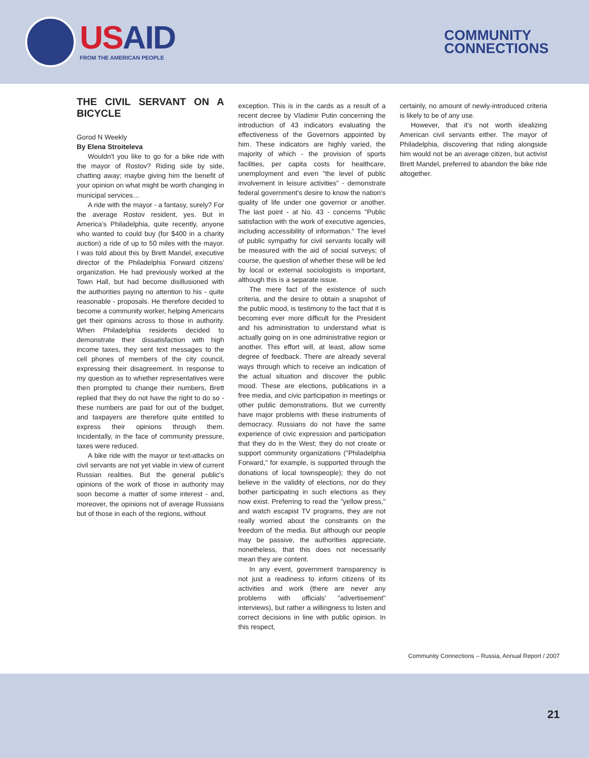USAID
FROM THE AMERICAN PEOPLE
COMMUNITY
CONNECTIONS
THE CIVIL SERVANT ON A BICYCLE
Gorod N Weekly
By Elena Stroiteleva
Wouldn't you like to go for a bike ride with the mayor of Rostov? Riding side by side, chatting away; maybe giving him the benefit of your opinion on what might be worth changing in municipal services…
A ride with the mayor - a fantasy, surely? For the average Rostov resident, yes. But in America's Philadelphia, quite recently, anyone who wanted to could buy (for $400 in a charity auction) a ride of up to 50 miles with the mayor. I was told about this by Brett Mandel, executive director of the Philadelphia Forward citizens' organization. He had previously worked at the Town Hall, but had become disillusioned with the authorities paying no attention to his - quite reasonable - proposals. He therefore decided to become a community worker, helping Americans get their opinions across to those in authority. When Philadelphia residents decided to demonstrate their dissatisfaction with high income taxes, they sent text messages to the cell phones of members of the city council, expressing their disagreement. In response to my question as to whether representatives were then prompted to change their numbers, Brett replied that they do not have the right to do so - these numbers are paid for out of the budget, and taxpayers are therefore quite entitled to express their opinions through them. Incidentally, in the face of community pressure, taxes were reduced.
A bike ride with the mayor or text-attacks on civil servants are not yet viable in view of current Russian realities. But the general public's opinions of the work of those in authority may soon become a matter of some interest - and, moreover, the opinions not of average Russians but of those in each of the regions, without
exception. This is in the cards as a result of a recent decree by Vladimir Putin concerning the introduction of 43 indicators evaluating the effectiveness of the Governors appointed by him. These indicators are highly varied, the majority of which - the provision of sports facilities, per capita costs for healthcare, unemployment and even "the level of public involvement in leisure activities" - demonstrate federal government's desire to know the nation's quality of life under one governor or another. The last point - at No. 43 - concerns "Public satisfaction with the work of executive agencies, including accessibility of information." The level of public sympathy for civil servants locally will be measured with the aid of social surveys; of course, the question of whether these will be led by local or external sociologists is important, although this is a separate issue.
The mere fact of the existence of such criteria, and the desire to obtain a snapshot of the public mood, is testimony to the fact that it is becoming ever more difficult for the President and his administration to understand what is actually going on in one administrative region or another. This effort will, at least, allow some degree of feedback. There are already several ways through which to receive an indication of the actual situation and discover the public mood. These are elections, publications in a free media, and civic participation in meetings or other public demonstrations. But we currently have major problems with these instruments of democracy. Russians do not have the same experience of civic expression and participation that they do in the West; they do not create or support community organizations ("Philadelphia Forward," for example, is supported through the donations of local townspeople); they do not believe in the validity of elections, nor do they bother participating in such elections as they now exist. Preferring to read the "yellow press," and watch escapist TV programs, they are not really worried about the constraints on the freedom of the media. But although our people may be passive, the authorities appreciate, nonetheless, that this does not necessarily mean they are content.
In any event, government transparency is not just a readiness to inform citizens of its activities and work (there are never any problems with officials' "advertisement" interviews), but rather a willingness to listen and correct decisions in line with public opinion. In this respect,
certainly, no amount of newly-introduced criteria is likely to be of any use.
However, that it's not worth idealizing American civil servants either. The mayor of Philadelphia, discovering that riding alongside him would not be an average citizen, but activist Brett Mandel, preferred to abandon the bike ride altogether.
Community Connections – Russia, Annual Report / 2007
21